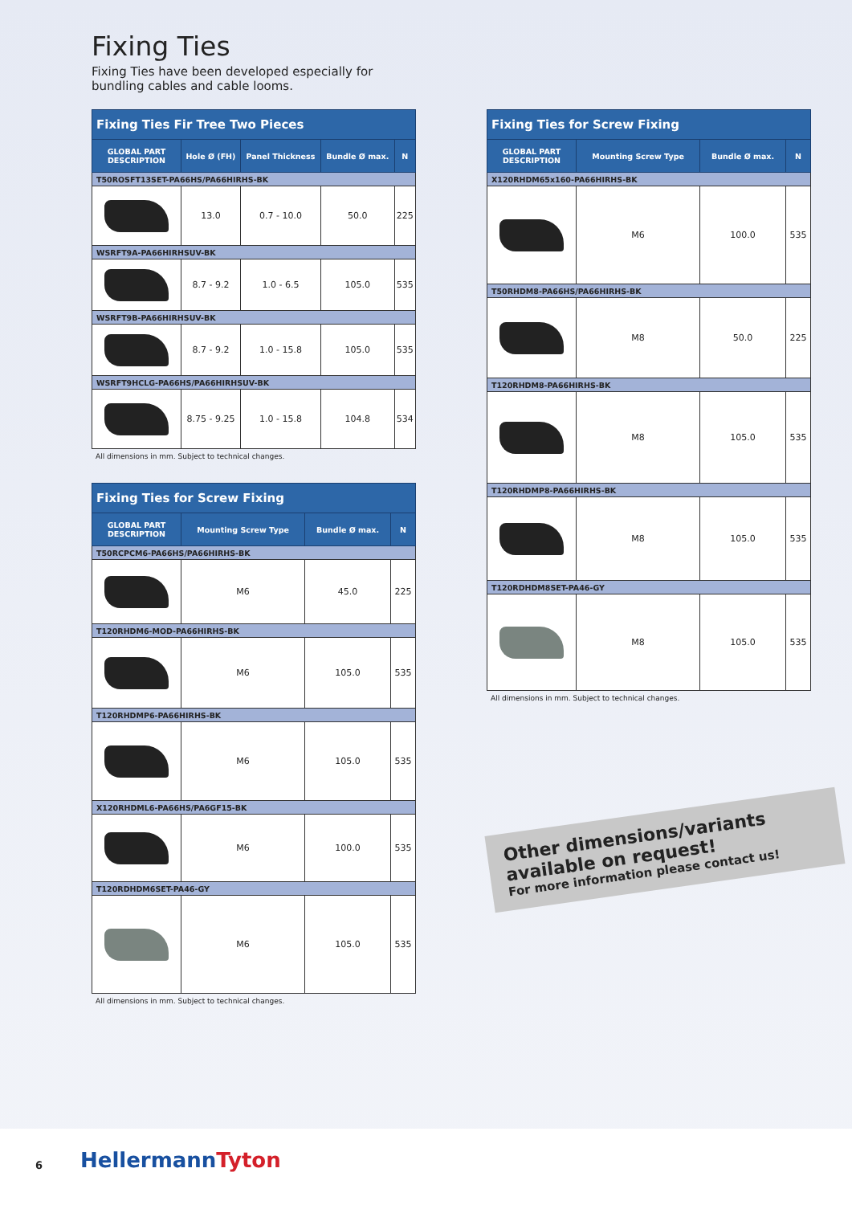Fixing Ties
Fixing Ties have been developed especially for bundling cables and cable looms.
| Fixing Ties Fir Tree Two Pieces | | | | |
| --- | --- | --- | --- | --- |
| GLOBAL PART DESCRIPTION | Hole Ø (FH) | Panel Thickness | Bundle Ø max. | N |
| T50ROSFT13SET-PA66HS/PA66HIRHS-BK | | | | |
| | 13.0 | 0.7 - 10.0 | 50.0 | 225 |
| WSRFT9A-PA66HIRHSUV-BK | | | | |
| | 8.7 - 9.2 | 1.0 - 6.5 | 105.0 | 535 |
| WSRFT9B-PA66HIRHSUV-BK | | | | |
| | 8.7 - 9.2 | 1.0 - 15.8 | 105.0 | 535 |
| WSRFT9HCLG-PA66HS/PA66HIRHSUV-BK | | | | |
| | 8.75 - 9.25 | 1.0 - 15.8 | 104.8 | 534 |
All dimensions in mm. Subject to technical changes.
| Fixing Ties for Screw Fixing | | | |
| --- | --- | --- | --- |
| GLOBAL PART DESCRIPTION | Mounting Screw Type | Bundle Ø max. | N |
| T50RCPCM6-PA66HS/PA66HIRHS-BK | | | |
| | M6 | 45.0 | 225 |
| T120RHDM6-MOD-PA66HIRHS-BK | | | |
| | M6 | 105.0 | 535 |
| T120RHDMP6-PA66HIRHS-BK | | | |
| | M6 | 105.0 | 535 |
| X120RHDML6-PA66HS/PA6GF15-BK | | | |
| | M6 | 100.0 | 535 |
| T120RDHDM6SET-PA46-GY | | | |
| | M6 | 105.0 | 535 |
All dimensions in mm. Subject to technical changes.
| Fixing Ties for Screw Fixing | | | |
| --- | --- | --- | --- |
| GLOBAL PART DESCRIPTION | Mounting Screw Type | Bundle Ø max. | N |
| X120RHDM65x160-PA66HIRHS-BK | | | |
| | M6 | 100.0 | 535 |
| T50RHDM8-PA66HS/PA66HIRHS-BK | | | |
| | M8 | 50.0 | 225 |
| T120RHDM8-PA66HIRHS-BK | | | |
| | M8 | 105.0 | 535 |
| T120RHDMP8-PA66HIRHS-BK | | | |
| | M8 | 105.0 | 535 |
| T120RDHDM8SET-PA46-GY | | | |
| | M8 | 105.0 | 535 |
All dimensions in mm. Subject to technical changes.
Other dimensions/variants available on request!
For more information please contact us!
6 HellermannTyton